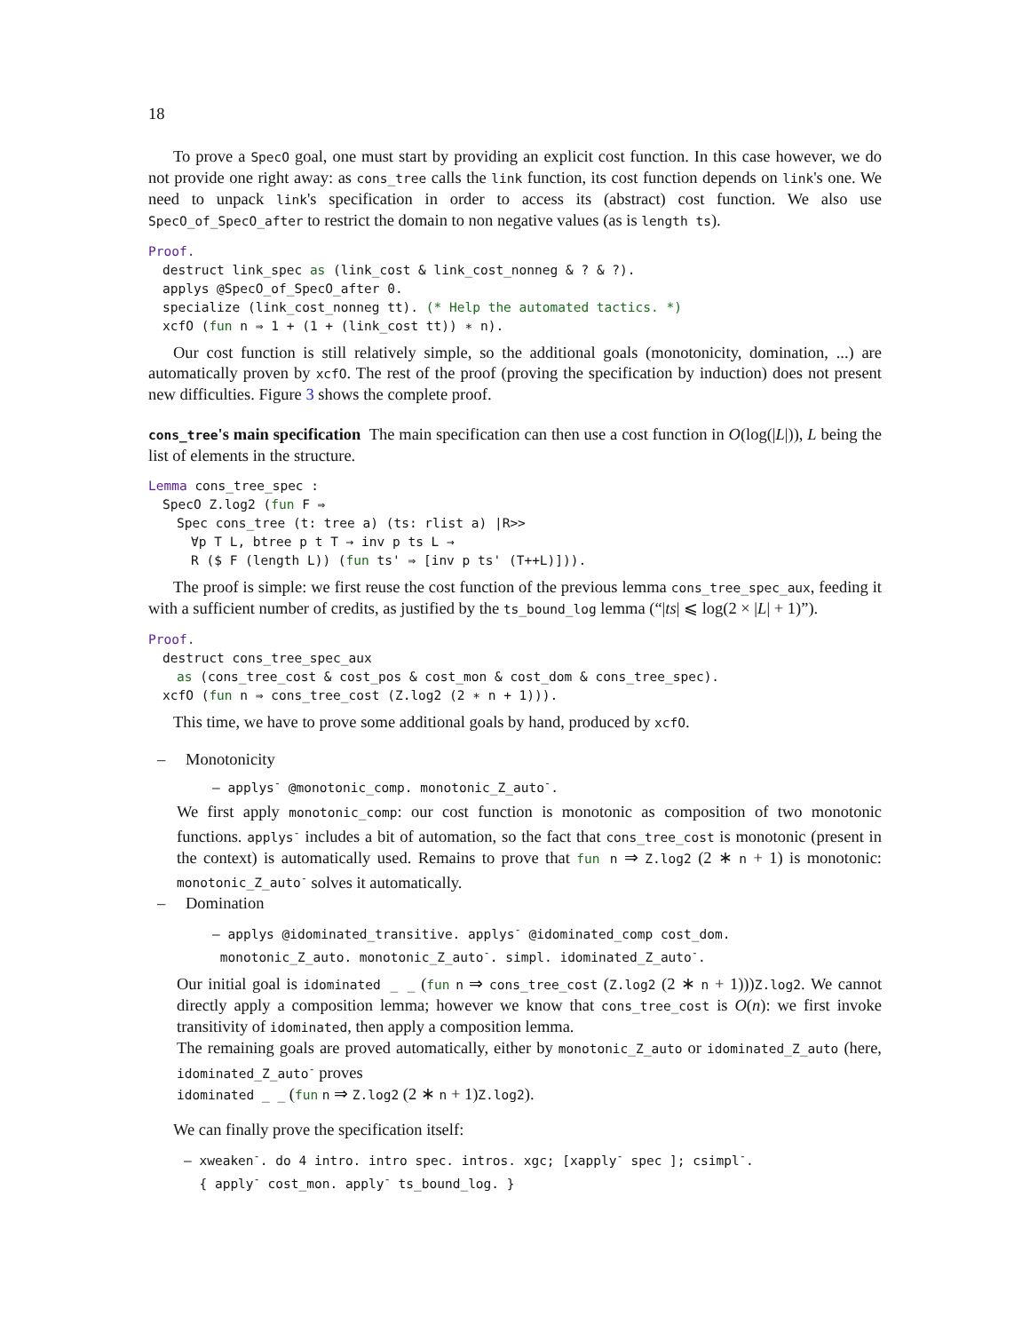18
To prove a SpecO goal, one must start by providing an explicit cost function. In this case however, we do not provide one right away: as cons_tree calls the link function, its cost function depends on link's one. We need to unpack link's specification in order to access its (abstract) cost function. We also use SpecO_of_SpecO_after to restrict the domain to non negative values (as is length ts).
Proof.
destruct link_spec as (link_cost & link_cost_nonneg & ? & ?).
applys @SpecO_of_SpecO_after 0.
specialize (link_cost_nonneg tt). (* Help the automated tactics. *)
xcfO (fun n ⇒ 1 + (1 + (link_cost tt)) ∗ n).
Our cost function is still relatively simple, so the additional goals (monotonicity, domination, ...) are automatically proven by xcfO. The rest of the proof (proving the specification by induction) does not present new difficulties. Figure 3 shows the complete proof.
cons_tree's main specification The main specification can then use a cost function in O(log(|L|)), L being the list of elements in the structure.
Lemma cons_tree_spec :
SpecO Z.log2 (fun F ⇒
Spec cons_tree (t: tree a) (ts: rlist a) |R>>
∀p T L, btree p t T → inv p ts L →
R ($ F (length L)) (fun ts' ⇒ [inv p ts' (T++L)])).
The proof is simple: we first reuse the cost function of the previous lemma cons_tree_spec_aux, feeding it with a sufficient number of credits, as justified by the ts_bound_log lemma (“|ts| ⩽ log(2 × |L| + 1)”).
Proof.
destruct cons_tree_spec_aux
as (cons_tree_cost & cost_pos & cost_mon & cost_dom & cons_tree_spec).
xcfO (fun n ⇒ cons_tree_cost (Z.log2 (2 ∗ n + 1))).
This time, we have to prove some additional goals by hand, produced by xcfO.
– Monotonicity
– applys<sup>-</sup> @monotonic_comp. monotonic_Z_auto<sup>-</sup>.
We first apply monotonic_comp: our cost function is monotonic as composition of two monotonic functions. applys<sup>-</sup> includes a bit of automation, so the fact that cons_tree_cost is monotonic (present in the context) is automatically used. Remains to prove that fun n ⇒ Z.log2 (2 ∗ n + 1) is monotonic: monotonic_Z_auto<sup>-</sup> solves it automatically.
– Domination
– applys @idominated_transitive. applys<sup>-</sup> @idominated_comp cost_dom.
monotonic_Z_auto. monotonic_Z_auto<sup>-</sup>. simpl. idominated_Z_auto<sup>-</sup>.
Our initial goal is idominated _ _ (fun n ⇒ cons_tree_cost (Z.log2 (2 ∗ n + 1)))Z.log2. We cannot directly apply a composition lemma; however we know that cons_tree_cost is O(n): we first invoke transitivity of idominated, then apply a composition lemma.
The remaining goals are proved automatically, either by monotonic_Z_auto or idominated_Z_auto (here, idominated_Z_auto<sup>-</sup> proves
idominated _ _ (fun n ⇒ Z.log2 (2 ∗ n + 1)Z.log2).
We can finally prove the specification itself:
– xweaken<sup>-</sup>. do 4 intro. intro spec. intros. xgc; [xapply<sup>-</sup> spec ]; csimpl<sup>-</sup>.
{ apply<sup>-</sup> cost_mon. apply<sup>-</sup> ts_bound_log. }